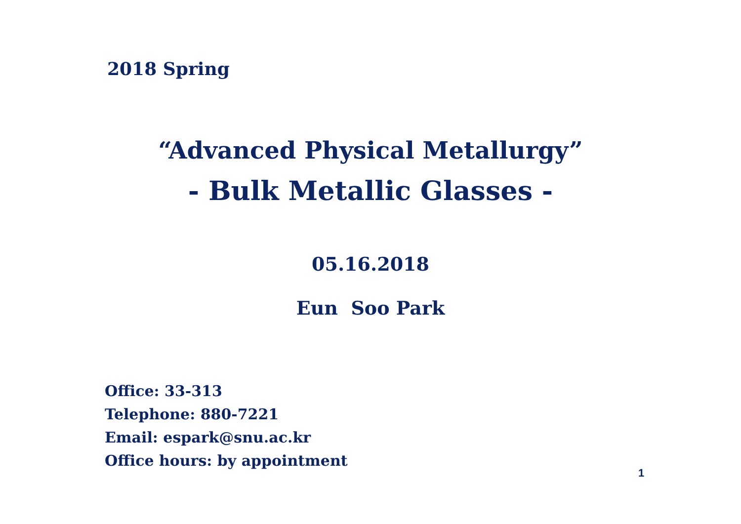2018 Spring
“Advanced Physical Metallurgy”
- Bulk Metallic Glasses -
05.16.2018
Eun Soo Park
Office: 33-313
Telephone: 880-7221
Email: espark@snu.ac.kr
Office hours: by appointment
1